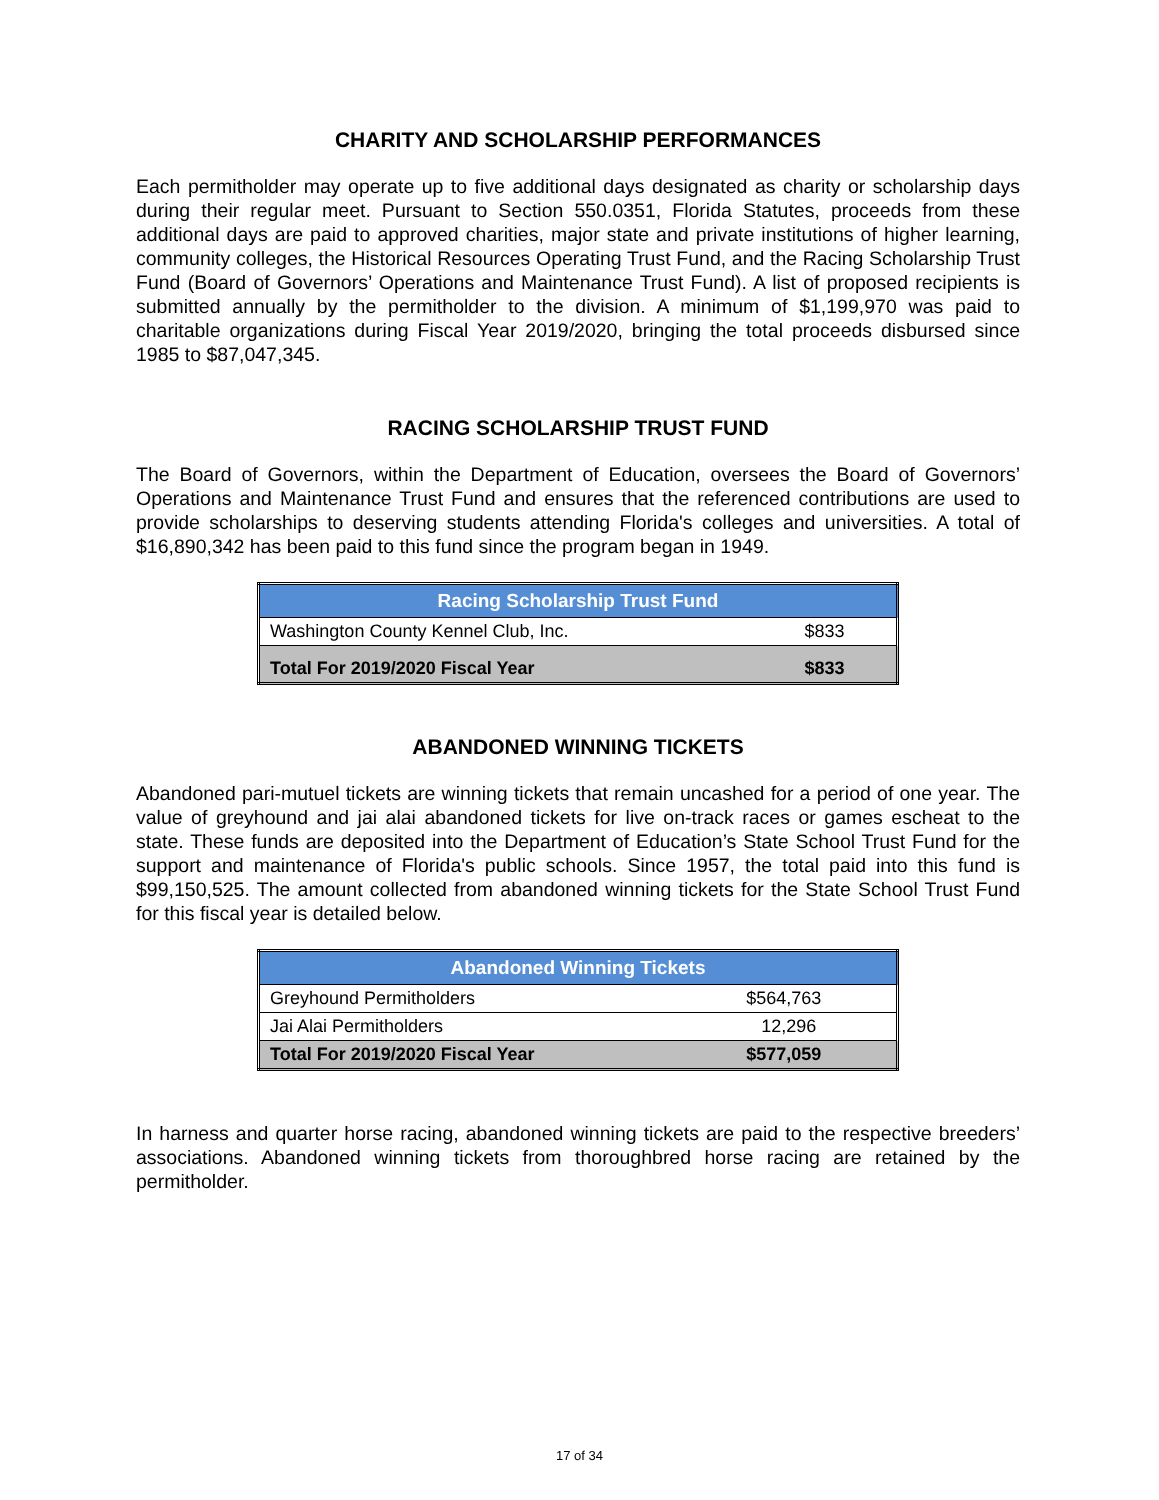CHARITY AND SCHOLARSHIP PERFORMANCES
Each permitholder may operate up to five additional days designated as charity or scholarship days during their regular meet. Pursuant to Section 550.0351, Florida Statutes, proceeds from these additional days are paid to approved charities, major state and private institutions of higher learning, community colleges, the Historical Resources Operating Trust Fund, and the Racing Scholarship Trust Fund (Board of Governors’ Operations and Maintenance Trust Fund). A list of proposed recipients is submitted annually by the permitholder to the division. A minimum of $1,199,970 was paid to charitable organizations during Fiscal Year 2019/2020, bringing the total proceeds disbursed since 1985 to $87,047,345.
RACING SCHOLARSHIP TRUST FUND
The Board of Governors, within the Department of Education, oversees the Board of Governors’ Operations and Maintenance Trust Fund and ensures that the referenced contributions are used to provide scholarships to deserving students attending Florida's colleges and universities. A total of $16,890,342 has been paid to this fund since the program began in 1949.
| Racing Scholarship Trust Fund | |
| --- | --- |
| Washington County Kennel Club, Inc. | $833 |
| Total For 2019/2020 Fiscal Year | $833 |
ABANDONED WINNING TICKETS
Abandoned pari-mutuel tickets are winning tickets that remain uncashed for a period of one year. The value of greyhound and jai alai abandoned tickets for live on-track races or games escheat to the state. These funds are deposited into the Department of Education’s State School Trust Fund for the support and maintenance of Florida's public schools. Since 1957, the total paid into this fund is $99,150,525. The amount collected from abandoned winning tickets for the State School Trust Fund for this fiscal year is detailed below.
| Abandoned Winning Tickets | |
| --- | --- |
| Greyhound Permitholders | $564,763 |
| Jai Alai Permitholders | 12,296 |
| Total For 2019/2020 Fiscal Year | $577,059 |
In harness and quarter horse racing, abandoned winning tickets are paid to the respective breeders’ associations. Abandoned winning tickets from thoroughbred horse racing are retained by the permitholder.
17 of 34